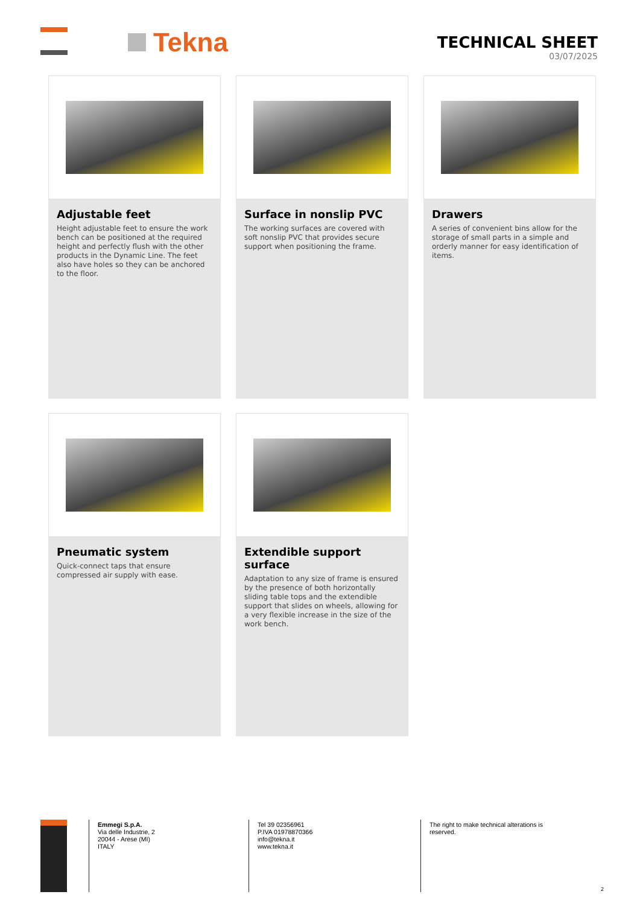Tekna
TECHNICAL SHEET
03/07/2025
Adjustable feet
Height adjustable feet to ensure the work bench can be positioned at the required height and perfectly flush with the other products in the Dynamic Line. The feet also have holes so they can be anchored to the floor.
Surface in nonslip PVC
The working surfaces are covered with soft nonslip PVC that provides secure support when positioning the frame.
Drawers
A series of convenient bins allow for the storage of small parts in a simple and orderly manner for easy identification of items.
Pneumatic system
Quick-connect taps that ensure compressed air supply with ease.
Extendible support surface
Adaptation to any size of frame is ensured by the presence of both horizontally sliding table tops and the extendible support that slides on wheels, allowing for a very flexible increase in the size of the work bench.
Emmegi S.p.A.
Via delle Industrie, 2
20044 - Arese (MI)
ITALY
Tel 39 02356961
P.IVA 01978870366
info@tekna.it
www.tekna.it
The right to make technical alterations is reserved.
2